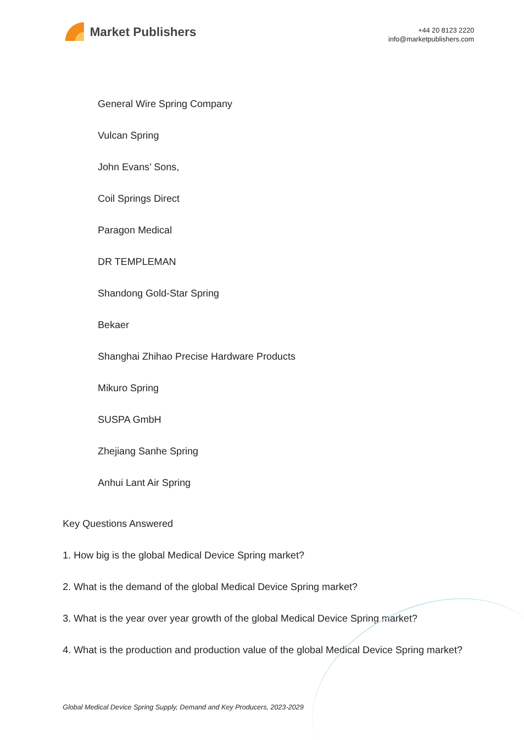Market Publishers
+44 20 8123 2220
info@marketpublishers.com
General Wire Spring Company
Vulcan Spring
John Evans’ Sons,
Coil Springs Direct
Paragon Medical
DR TEMPLEMAN
Shandong Gold-Star Spring
Bekaer
Shanghai Zhihao Precise Hardware Products
Mikuro Spring
SUSPA GmbH
Zhejiang Sanhe Spring
Anhui Lant Air Spring
Key Questions Answered
1. How big is the global Medical Device Spring market?
2. What is the demand of the global Medical Device Spring market?
3. What is the year over year growth of the global Medical Device Spring market?
4. What is the production and production value of the global Medical Device Spring market?
Global Medical Device Spring Supply, Demand and Key Producers, 2023-2029